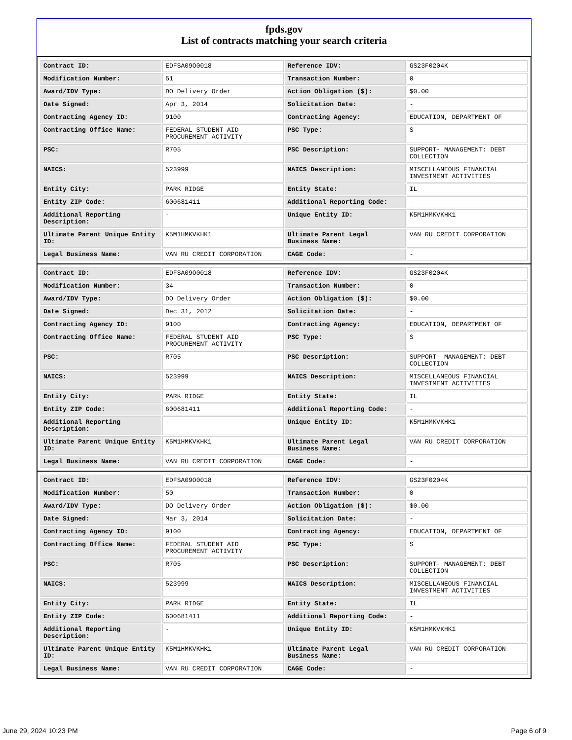fpds.gov
List of contracts matching your search criteria
| Contract ID: | EDFSA09O0018 | Reference IDV: | GS23F0204K |
| Modification Number: | 51 | Transaction Number: | 0 |
| Award/IDV Type: | DO Delivery Order | Action Obligation ($): | $0.00 |
| Date Signed: | Apr 3, 2014 | Solicitation Date: | - |
| Contracting Agency ID: | 9100 | Contracting Agency: | EDUCATION, DEPARTMENT OF |
| Contracting Office Name: | FEDERAL STUDENT AID PROCUREMENT ACTIVITY | PSC Type: | S |
| PSC: | R705 | PSC Description: | SUPPORT- MANAGEMENT: DEBT COLLECTION |
| NAICS: | 523999 | NAICS Description: | MISCELLANEOUS FINANCIAL INVESTMENT ACTIVITIES |
| Entity City: | PARK RIDGE | Entity State: | IL |
| Entity ZIP Code: | 600681411 | Additional Reporting Code: | - |
| Additional Reporting Description: | - | Unique Entity ID: | K5M1HMKVKHK1 |
| Ultimate Parent Unique Entity ID: | K5M1HMKVKHK1 | Ultimate Parent Legal Business Name: | VAN RU CREDIT CORPORATION |
| Legal Business Name: | VAN RU CREDIT CORPORATION | CAGE Code: | - |
| Contract ID: | EDFSA09O0018 | Reference IDV: | GS23F0204K |
| Modification Number: | 34 | Transaction Number: | 0 |
| Award/IDV Type: | DO Delivery Order | Action Obligation ($): | $0.00 |
| Date Signed: | Dec 31, 2012 | Solicitation Date: | - |
| Contracting Agency ID: | 9100 | Contracting Agency: | EDUCATION, DEPARTMENT OF |
| Contracting Office Name: | FEDERAL STUDENT AID PROCUREMENT ACTIVITY | PSC Type: | S |
| PSC: | R705 | PSC Description: | SUPPORT- MANAGEMENT: DEBT COLLECTION |
| NAICS: | 523999 | NAICS Description: | MISCELLANEOUS FINANCIAL INVESTMENT ACTIVITIES |
| Entity City: | PARK RIDGE | Entity State: | IL |
| Entity ZIP Code: | 600681411 | Additional Reporting Code: | - |
| Additional Reporting Description: | - | Unique Entity ID: | K5M1HMKVKHK1 |
| Ultimate Parent Unique Entity ID: | K5M1HMKVKHK1 | Ultimate Parent Legal Business Name: | VAN RU CREDIT CORPORATION |
| Legal Business Name: | VAN RU CREDIT CORPORATION | CAGE Code: | - |
| Contract ID: | EDFSA09O0018 | Reference IDV: | GS23F0204K |
| Modification Number: | 50 | Transaction Number: | 0 |
| Award/IDV Type: | DO Delivery Order | Action Obligation ($): | $0.00 |
| Date Signed: | Mar 3, 2014 | Solicitation Date: | - |
| Contracting Agency ID: | 9100 | Contracting Agency: | EDUCATION, DEPARTMENT OF |
| Contracting Office Name: | FEDERAL STUDENT AID PROCUREMENT ACTIVITY | PSC Type: | S |
| PSC: | R705 | PSC Description: | SUPPORT- MANAGEMENT: DEBT COLLECTION |
| NAICS: | 523999 | NAICS Description: | MISCELLANEOUS FINANCIAL INVESTMENT ACTIVITIES |
| Entity City: | PARK RIDGE | Entity State: | IL |
| Entity ZIP Code: | 600681411 | Additional Reporting Code: | - |
| Additional Reporting Description: | - | Unique Entity ID: | K5M1HMKVKHK1 |
| Ultimate Parent Unique Entity ID: | K5M1HMKVKHK1 | Ultimate Parent Legal Business Name: | VAN RU CREDIT CORPORATION |
| Legal Business Name: | VAN RU CREDIT CORPORATION | CAGE Code: | - |
June 29, 2024 10:23 PM Page 6 of 9